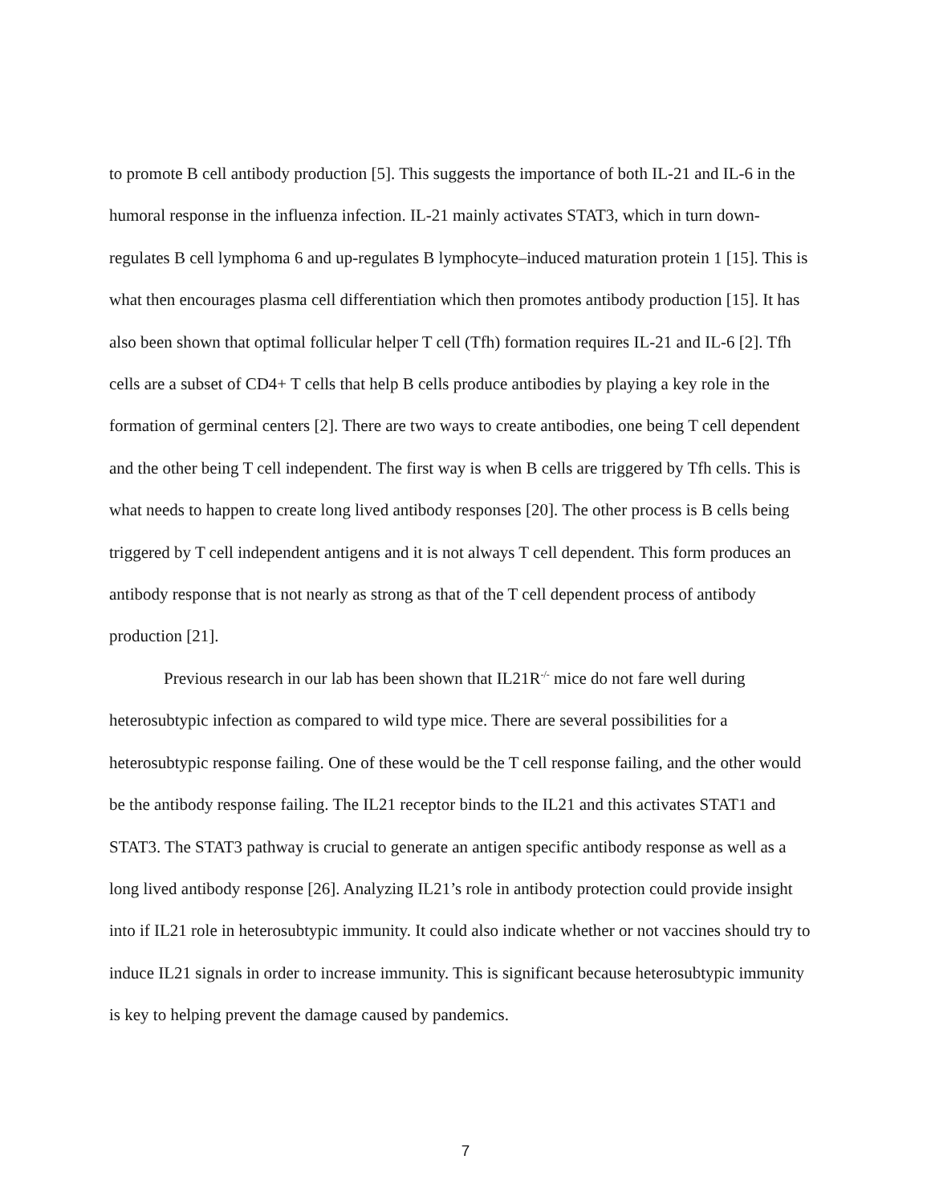to promote B cell antibody production [5]. This suggests the importance of both IL-21 and IL-6 in the humoral response in the influenza infection. IL-21 mainly activates STAT3, which in turn down-regulates B cell lymphoma 6 and up-regulates B lymphocyte–induced maturation protein 1 [15]. This is what then encourages plasma cell differentiation which then promotes antibody production [15]. It has also been shown that optimal follicular helper T cell (Tfh) formation requires IL-21 and IL-6 [2]. Tfh cells are a subset of CD4+ T cells that help B cells produce antibodies by playing a key role in the formation of germinal centers [2]. There are two ways to create antibodies, one being T cell dependent and the other being T cell independent. The first way is when B cells are triggered by Tfh cells. This is what needs to happen to create long lived antibody responses [20]. The other process is B cells being triggered by T cell independent antigens and it is not always T cell dependent. This form produces an antibody response that is not nearly as strong as that of the T cell dependent process of antibody production [21].
Previous research in our lab has been shown that IL21R<sup>-/-</sup> mice do not fare well during heterosubtypic infection as compared to wild type mice. There are several possibilities for a heterosubtypic response failing. One of these would be the T cell response failing, and the other would be the antibody response failing. The IL21 receptor binds to the IL21 and this activates STAT1 and STAT3. The STAT3 pathway is crucial to generate an antigen specific antibody response as well as a long lived antibody response [26]. Analyzing IL21’s role in antibody protection could provide insight into if IL21 role in heterosubtypic immunity. It could also indicate whether or not vaccines should try to induce IL21 signals in order to increase immunity. This is significant because heterosubtypic immunity is key to helping prevent the damage caused by pandemics.
7